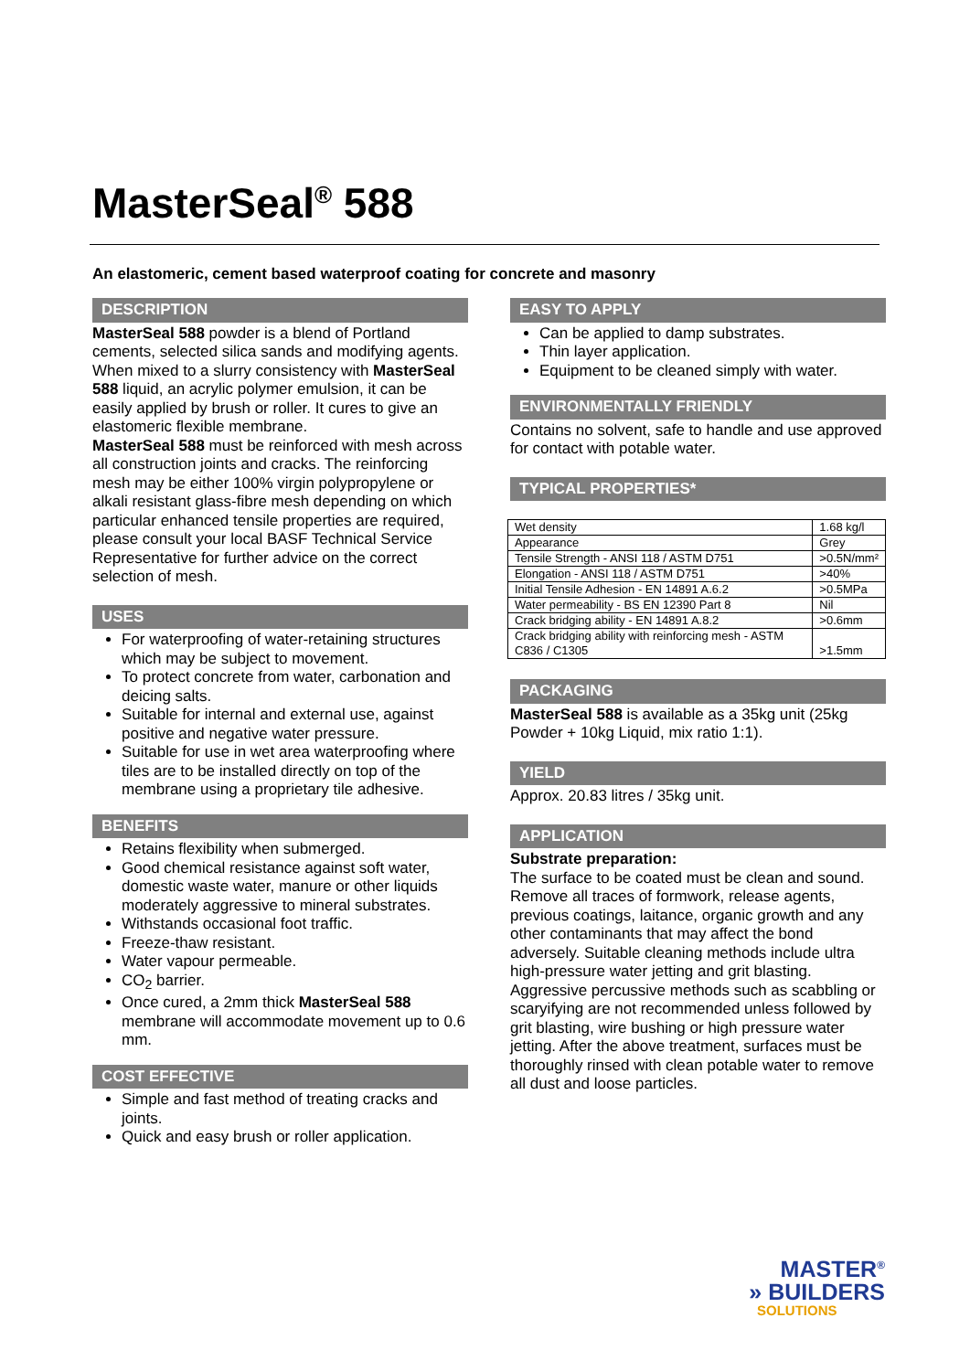MasterSeal<sup>®</sup> 588
An elastomeric, cement based waterproof coating for concrete and masonry
DESCRIPTION
MasterSeal 588 powder is a blend of Portland cements, selected silica sands and modifying agents. When mixed to a slurry consistency with MasterSeal 588 liquid, an acrylic polymer emulsion, it can be easily applied by brush or roller. It cures to give an elastomeric flexible membrane.
MasterSeal 588 must be reinforced with mesh across all construction joints and cracks. The reinforcing mesh may be either 100% virgin polypropylene or alkali resistant glass-fibre mesh depending on which particular enhanced tensile properties are required, please consult your local BASF Technical Service Representative for further advice on the correct selection of mesh.
USES
For waterproofing of water-retaining structures which may be subject to movement.
To protect concrete from water, carbonation and deicing salts.
Suitable for internal and external use, against positive and negative water pressure.
Suitable for use in wet area waterproofing where tiles are to be installed directly on top of the membrane using a proprietary tile adhesive.
BENEFITS
Retains flexibility when submerged.
Good chemical resistance against soft water, domestic waste water, manure or other liquids moderately aggressive to mineral substrates.
Withstands occasional foot traffic.
Freeze-thaw resistant.
Water vapour permeable.
CO<sub>2</sub> barrier.
Once cured, a 2mm thick MasterSeal 588 membrane will accommodate movement up to 0.6 mm.
COST EFFECTIVE
Simple and fast method of treating cracks and joints.
Quick and easy brush or roller application.
EASY TO APPLY
Can be applied to damp substrates.
Thin layer application.
Equipment to be cleaned simply with water.
ENVIRONMENTALLY FRIENDLY
Contains no solvent, safe to handle and use approved for contact with potable water.
TYPICAL PROPERTIES*
| Wet density | 1.68 kg/l |
| Appearance | Grey |
| Tensile Strength - ANSI 118 / ASTM D751 | >0.5N/mm² |
| Elongation - ANSI 118 / ASTM D751 | >40% |
| Initial Tensile Adhesion - EN 14891 A.6.2 | >0.5MPa |
| Water permeability - BS EN 12390 Part 8 | Nil |
| Crack bridging ability - EN 14891 A.8.2 | >0.6mm |
| Crack bridging ability with reinforcing mesh - ASTM C836 / C1305 | >1.5mm |
PACKAGING
MasterSeal 588 is available as a 35kg unit (25kg Powder + 10kg Liquid, mix ratio 1:1).
YIELD
Approx. 20.83 litres / 35kg unit.
APPLICATION
Substrate preparation:
The surface to be coated must be clean and sound. Remove all traces of formwork, release agents, previous coatings, laitance, organic growth and any other contaminants that may affect the bond adversely. Suitable cleaning methods include ultra high-pressure water jetting and grit blasting. Aggressive percussive methods such as scabbling or scaryifying are not recommended unless followed by grit blasting, wire bushing or high pressure water jetting. After the above treatment, surfaces must be thoroughly rinsed with clean potable water to remove all dust and loose particles.
MASTER<sup>®</sup>
» BUILDERS
SOLUTIONS